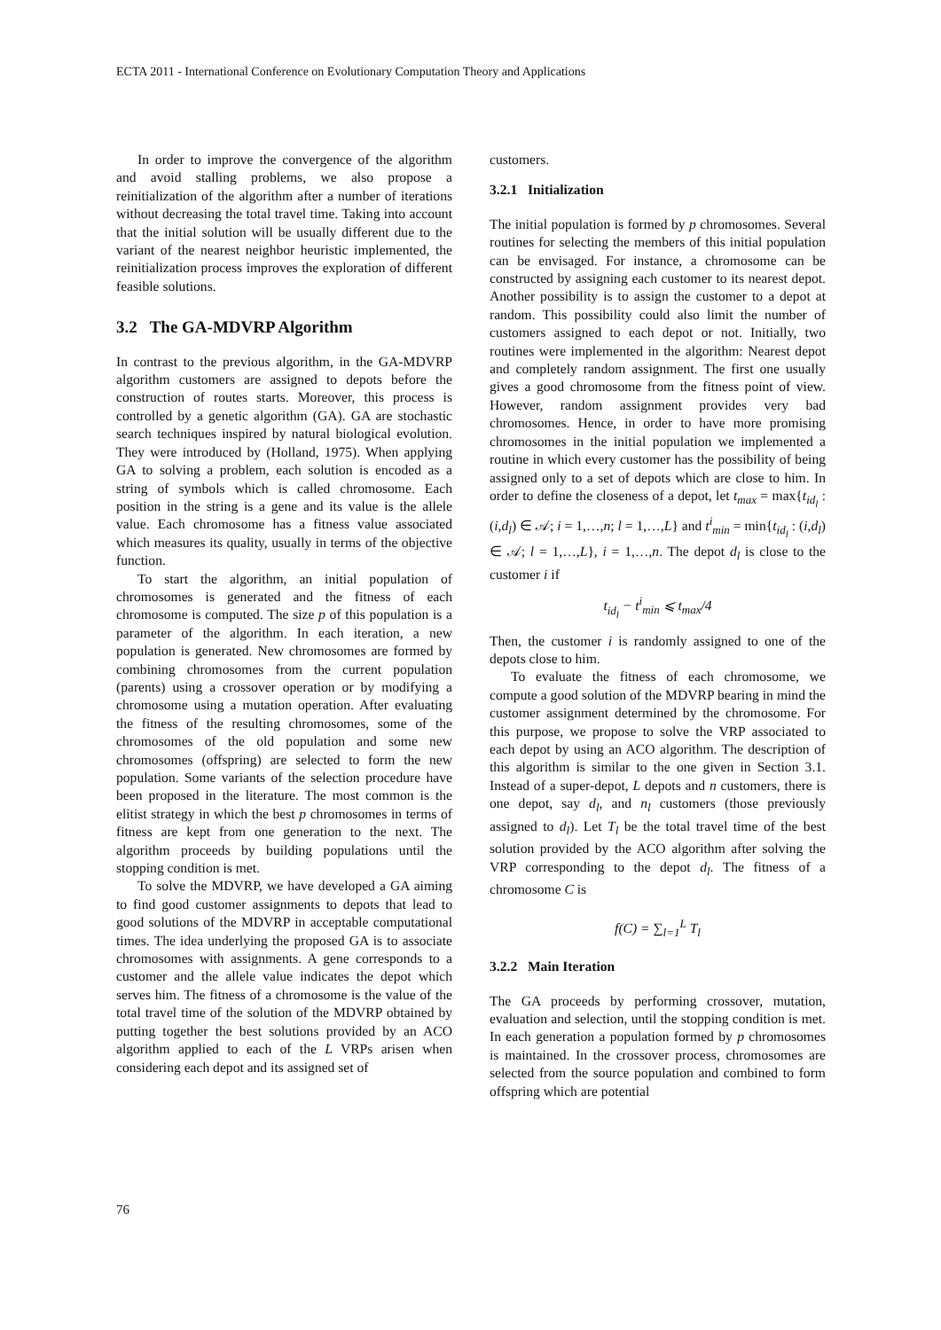ECTA 2011 - International Conference on Evolutionary Computation Theory and Applications
In order to improve the convergence of the algorithm and avoid stalling problems, we also propose a reinitialization of the algorithm after a number of iterations without decreasing the total travel time. Taking into account that the initial solution will be usually different due to the variant of the nearest neighbor heuristic implemented, the reinitialization process improves the exploration of different feasible solutions.
3.2 The GA-MDVRP Algorithm
In contrast to the previous algorithm, in the GA-MDVRP algorithm customers are assigned to depots before the construction of routes starts. Moreover, this process is controlled by a genetic algorithm (GA). GA are stochastic search techniques inspired by natural biological evolution. They were introduced by (Holland, 1975). When applying GA to solving a problem, each solution is encoded as a string of symbols which is called chromosome. Each position in the string is a gene and its value is the allele value. Each chromosome has a fitness value associated which measures its quality, usually in terms of the objective function.
To start the algorithm, an initial population of chromosomes is generated and the fitness of each chromosome is computed. The size p of this population is a parameter of the algorithm. In each iteration, a new population is generated. New chromosomes are formed by combining chromosomes from the current population (parents) using a crossover operation or by modifying a chromosome using a mutation operation. After evaluating the fitness of the resulting chromosomes, some of the chromosomes of the old population and some new chromosomes (offspring) are selected to form the new population. Some variants of the selection procedure have been proposed in the literature. The most common is the elitist strategy in which the best p chromosomes in terms of fitness are kept from one generation to the next. The algorithm proceeds by building populations until the stopping condition is met.
To solve the MDVRP, we have developed a GA aiming to find good customer assignments to depots that lead to good solutions of the MDVRP in acceptable computational times. The idea underlying the proposed GA is to associate chromosomes with assignments. A gene corresponds to a customer and the allele value indicates the depot which serves him. The fitness of a chromosome is the value of the total travel time of the solution of the MDVRP obtained by putting together the best solutions provided by an ACO algorithm applied to each of the L VRPs arisen when considering each depot and its assigned set of
customers.
3.2.1 Initialization
The initial population is formed by p chromosomes. Several routines for selecting the members of this initial population can be envisaged. For instance, a chromosome can be constructed by assigning each customer to its nearest depot. Another possibility is to assign the customer to a depot at random. This possibility could also limit the number of customers assigned to each depot or not. Initially, two routines were implemented in the algorithm: Nearest depot and completely random assignment. The first one usually gives a good chromosome from the fitness point of view. However, random assignment provides very bad chromosomes. Hence, in order to have more promising chromosomes in the initial population we implemented a routine in which every customer has the possibility of being assigned only to a set of depots which are close to him. In order to define the closeness of a depot, let t<sub>max</sub> = max{t<sub>id<sub>l</sub></sub> : (i,d<sub>l</sub>) ∈ 𝒜; i = 1,…,n; l = 1,…,L} and t<sup>i</sup><sub>min</sub> = min{t<sub>id<sub>l</sub></sub> : (i,d<sub>l</sub>) ∈ 𝒜; l = 1,…,L}, i = 1,…,n. The depot d<sub>l</sub> is close to the customer i if
t<sub>id<sub>l</sub></sub> − t<sup>i</sup><sub>min</sub> ⩽ t<sub>max</sub>/4
Then, the customer i is randomly assigned to one of the depots close to him.
To evaluate the fitness of each chromosome, we compute a good solution of the MDVRP bearing in mind the customer assignment determined by the chromosome. For this purpose, we propose to solve the VRP associated to each depot by using an ACO algorithm. The description of this algorithm is similar to the one given in Section 3.1. Instead of a super-depot, L depots and n customers, there is one depot, say d<sub>l</sub>, and n<sub>l</sub> customers (those previously assigned to d<sub>l</sub>). Let T<sub>l</sub> be the total travel time of the best solution provided by the ACO algorithm after solving the VRP corresponding to the depot d<sub>l</sub>. The fitness of a chromosome C is
f(C) = ∑<sub>l=1</sub><sup>L</sup> T<sub>l</sub>
3.2.2 Main Iteration
The GA proceeds by performing crossover, mutation, evaluation and selection, until the stopping condition is met. In each generation a population formed by p chromosomes is maintained. In the crossover process, chromosomes are selected from the source population and combined to form offspring which are potential
76